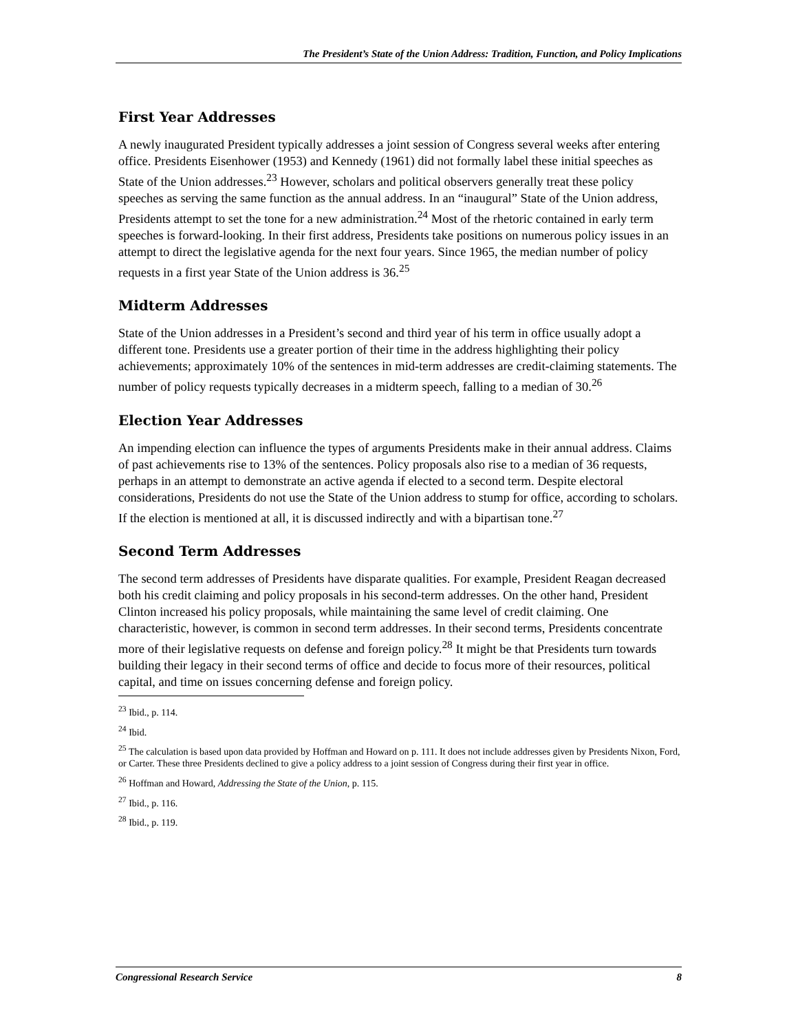The President’s State of the Union Address: Tradition, Function, and Policy Implications
First Year Addresses
A newly inaugurated President typically addresses a joint session of Congress several weeks after entering office. Presidents Eisenhower (1953) and Kennedy (1961) did not formally label these initial speeches as State of the Union addresses.<sup>23</sup> However, scholars and political observers generally treat these policy speeches as serving the same function as the annual address. In an “inaugural” State of the Union address, Presidents attempt to set the tone for a new administration.<sup>24</sup> Most of the rhetoric contained in early term speeches is forward-looking. In their first address, Presidents take positions on numerous policy issues in an attempt to direct the legislative agenda for the next four years. Since 1965, the median number of policy requests in a first year State of the Union address is 36.<sup>25</sup>
Midterm Addresses
State of the Union addresses in a President’s second and third year of his term in office usually adopt a different tone. Presidents use a greater portion of their time in the address highlighting their policy achievements; approximately 10% of the sentences in mid-term addresses are credit-claiming statements. The number of policy requests typically decreases in a midterm speech, falling to a median of 30.<sup>26</sup>
Election Year Addresses
An impending election can influence the types of arguments Presidents make in their annual address. Claims of past achievements rise to 13% of the sentences. Policy proposals also rise to a median of 36 requests, perhaps in an attempt to demonstrate an active agenda if elected to a second term. Despite electoral considerations, Presidents do not use the State of the Union address to stump for office, according to scholars. If the election is mentioned at all, it is discussed indirectly and with a bipartisan tone.<sup>27</sup>
Second Term Addresses
The second term addresses of Presidents have disparate qualities. For example, President Reagan decreased both his credit claiming and policy proposals in his second-term addresses. On the other hand, President Clinton increased his policy proposals, while maintaining the same level of credit claiming. One characteristic, however, is common in second term addresses. In their second terms, Presidents concentrate more of their legislative requests on defense and foreign policy.<sup>28</sup> It might be that Presidents turn towards building their legacy in their second terms of office and decide to focus more of their resources, political capital, and time on issues concerning defense and foreign policy.
<sup>23</sup> Ibid., p. 114.
<sup>24</sup> Ibid.
<sup>25</sup> The calculation is based upon data provided by Hoffman and Howard on p. 111. It does not include addresses given by Presidents Nixon, Ford, or Carter. These three Presidents declined to give a policy address to a joint session of Congress during their first year in office.
<sup>26</sup> Hoffman and Howard, Addressing the State of the Union, p. 115.
<sup>27</sup> Ibid., p. 116.
<sup>28</sup> Ibid., p. 119.
Congressional Research Service 8